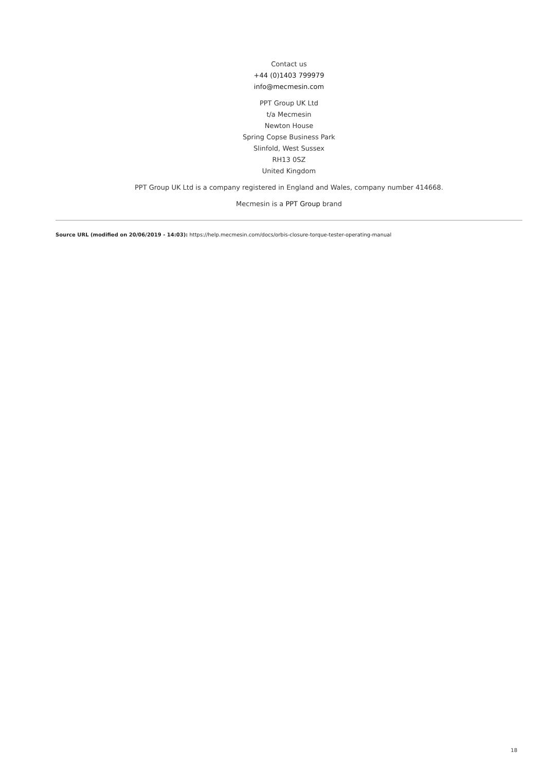Contact us
+44 (0)1403 799979
info@mecmesin.com
PPT Group UK Ltd
t/a Mecmesin
Newton House
Spring Copse Business Park
Slinfold, West Sussex
RH13 0SZ
United Kingdom
PPT Group UK Ltd is a company registered in England and Wales, company number 414668.
Mecmesin is a PPT Group brand
Source URL (modified on 20/06/2019 - 14:03): https://help.mecmesin.com/docs/orbis-closure-torque-tester-operating-manual
18